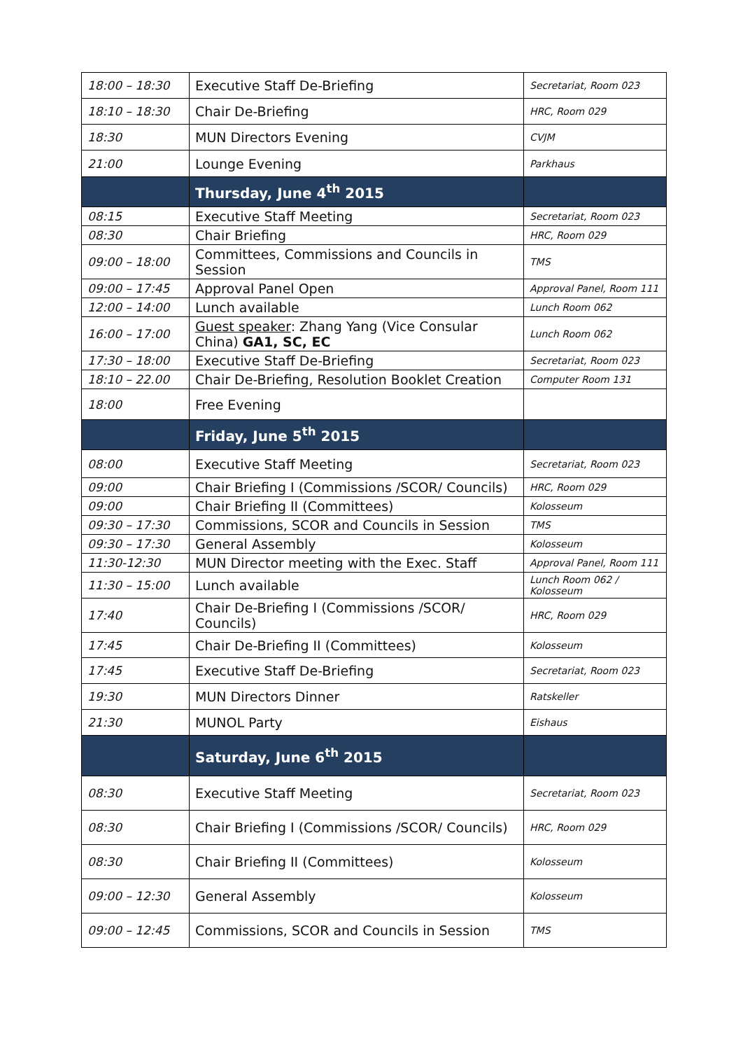| 18:00 – 18:30 | Executive Staff De-Briefing | Secretariat, Room 023 |
| 18:10 – 18:30 | Chair De-Briefing | HRC, Room 029 |
| 18:30 | MUN Directors Evening | CVJM |
| 21:00 | Lounge Evening | Parkhaus |
| | Thursday, June 4<sup>th</sup> 2015 | |
| 08:15 | Executive Staff Meeting | Secretariat, Room 023 |
| 08:30 | Chair Briefing | HRC, Room 029 |
| 09:00 – 18:00 | Committees, Commissions and Councils in Session | TMS |
| 09:00 – 17:45 | Approval Panel Open | Approval Panel, Room 111 |
| 12:00 – 14:00 | Lunch available | Lunch Room 062 |
| 16:00 – 17:00 | Guest speaker : Zhang Yang (Vice Consular China) GA1, SC, EC | Lunch Room 062 |
| 17:30 – 18:00 | Executive Staff De-Briefing | Secretariat, Room 023 |
| 18:10 – 22.00 | Chair De-Briefing, Resolution Booklet Creation | Computer Room 131 |
| 18:00 | Free Evening | |
| | Friday, June 5<sup>th</sup> 2015 | |
| 08:00 | Executive Staff Meeting | Secretariat, Room 023 |
| 09:00 | Chair Briefing I (Commissions /SCOR/ Councils) | HRC, Room 029 |
| 09:00 | Chair Briefing II (Committees) | Kolosseum |
| 09:30 – 17:30 | Commissions, SCOR and Councils in Session | TMS |
| 09:30 – 17:30 | General Assembly | Kolosseum |
| 11:30-12:30 | MUN Director meeting with the Exec. Staff | Approval Panel, Room 111 |
| 11:30 – 15:00 | Lunch available | Lunch Room 062 / Kolosseum |
| 17:40 | Chair De-Briefing I (Commissions /SCOR/ Councils) | HRC, Room 029 |
| 17:45 | Chair De-Briefing II (Committees) | Kolosseum |
| 17:45 | Executive Staff De-Briefing | Secretariat, Room 023 |
| 19:30 | MUN Directors Dinner | Ratskeller |
| 21:30 | MUNOL Party | Eishaus |
| | Saturday, June 6<sup>th</sup> 2015 | |
| 08:30 | Executive Staff Meeting | Secretariat, Room 023 |
| 08:30 | Chair Briefing I (Commissions /SCOR/ Councils) | HRC, Room 029 |
| 08:30 | Chair Briefing II (Committees) | Kolosseum |
| 09:00 – 12:30 | General Assembly | Kolosseum |
| 09:00 – 12:45 | Commissions, SCOR and Councils in Session | TMS |